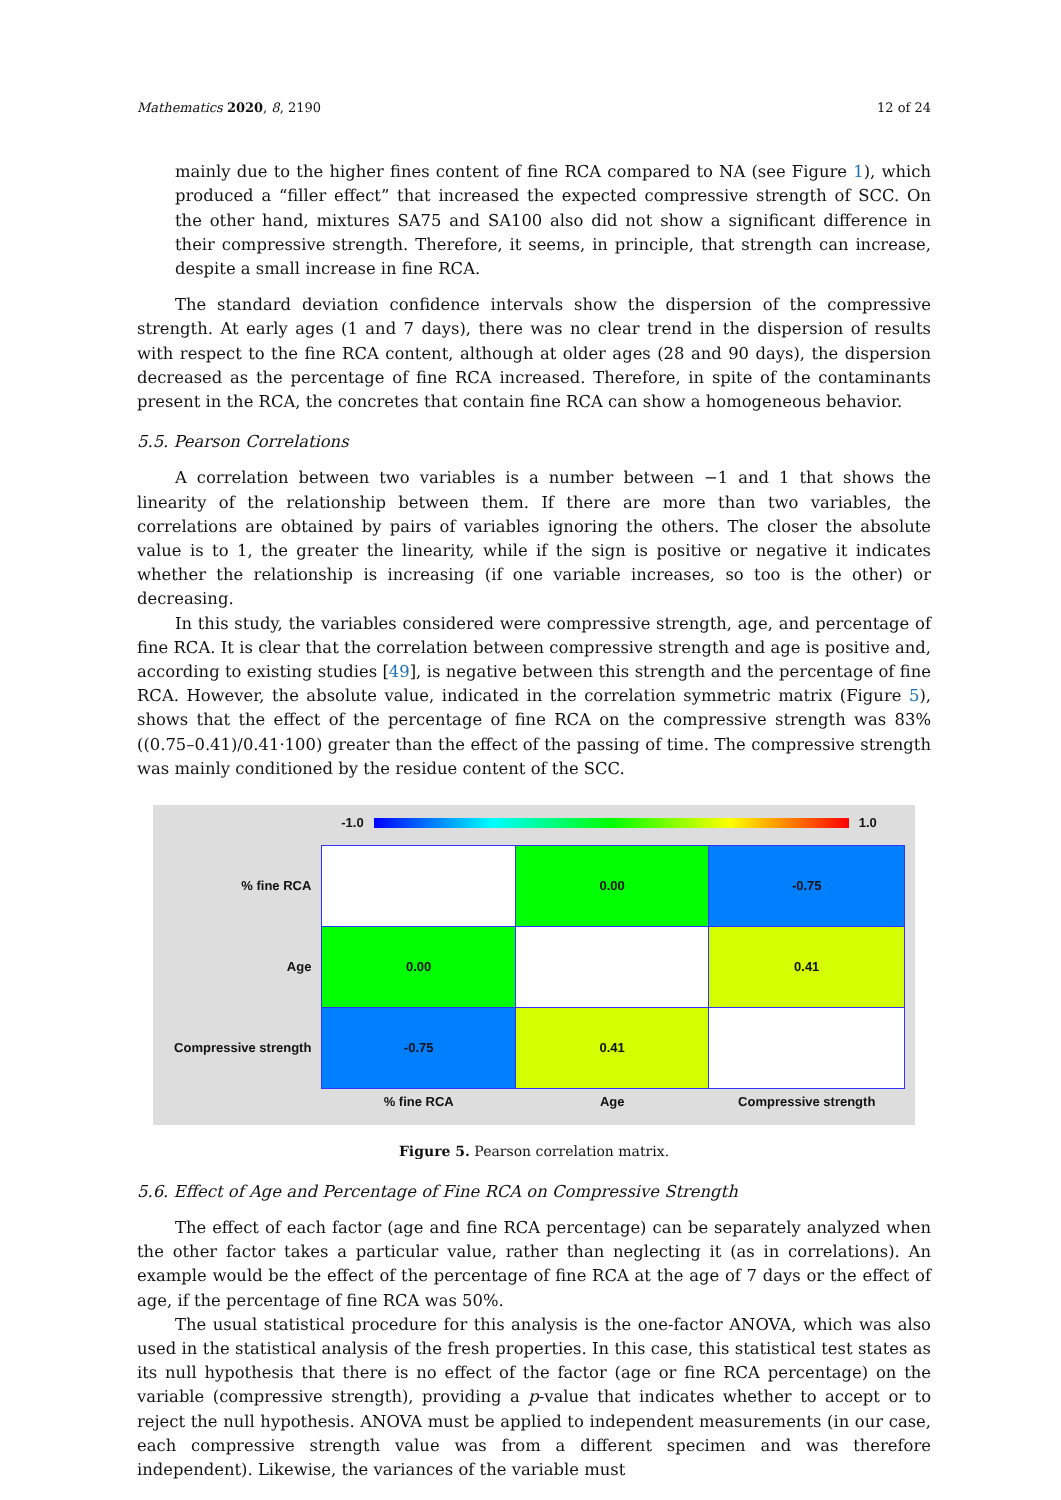Mathematics 2020, 8, 2190 12 of 24
mainly due to the higher fines content of fine RCA compared to NA (see Figure 1), which produced a “filler effect” that increased the expected compressive strength of SCC. On the other hand, mixtures SA75 and SA100 also did not show a significant difference in their compressive strength. Therefore, it seems, in principle, that strength can increase, despite a small increase in fine RCA.
The standard deviation confidence intervals show the dispersion of the compressive strength. At early ages (1 and 7 days), there was no clear trend in the dispersion of results with respect to the fine RCA content, although at older ages (28 and 90 days), the dispersion decreased as the percentage of fine RCA increased. Therefore, in spite of the contaminants present in the RCA, the concretes that contain fine RCA can show a homogeneous behavior.
5.5. Pearson Correlations
A correlation between two variables is a number between −1 and 1 that shows the linearity of the relationship between them. If there are more than two variables, the correlations are obtained by pairs of variables ignoring the others. The closer the absolute value is to 1, the greater the linearity, while if the sign is positive or negative it indicates whether the relationship is increasing (if one variable increases, so too is the other) or decreasing.
In this study, the variables considered were compressive strength, age, and percentage of fine RCA. It is clear that the correlation between compressive strength and age is positive and, according to existing studies [49], is negative between this strength and the percentage of fine RCA. However, the absolute value, indicated in the correlation symmetric matrix (Figure 5), shows that the effect of the percentage of fine RCA on the compressive strength was 83% ((0.75–0.41)/0.41·100) greater than the effect of the passing of time. The compressive strength was mainly conditioned by the residue content of the SCC.
-1.0 1.0
| % fine RCA | | 0.00 | -0.75 |
| Age | 0.00 | | 0.41 |
| Compressive strength | -0.75 | 0.41 | |
| | % fine RCA | Age | Compressive strength |
Figure 5. Pearson correlation matrix.
5.6. Effect of Age and Percentage of Fine RCA on Compressive Strength
The effect of each factor (age and fine RCA percentage) can be separately analyzed when the other factor takes a particular value, rather than neglecting it (as in correlations). An example would be the effect of the percentage of fine RCA at the age of 7 days or the effect of age, if the percentage of fine RCA was 50%.
The usual statistical procedure for this analysis is the one-factor ANOVA, which was also used in the statistical analysis of the fresh properties. In this case, this statistical test states as its null hypothesis that there is no effect of the factor (age or fine RCA percentage) on the variable (compressive strength), providing a p-value that indicates whether to accept or to reject the null hypothesis. ANOVA must be applied to independent measurements (in our case, each compressive strength value was from a different specimen and was therefore independent). Likewise, the variances of the variable must